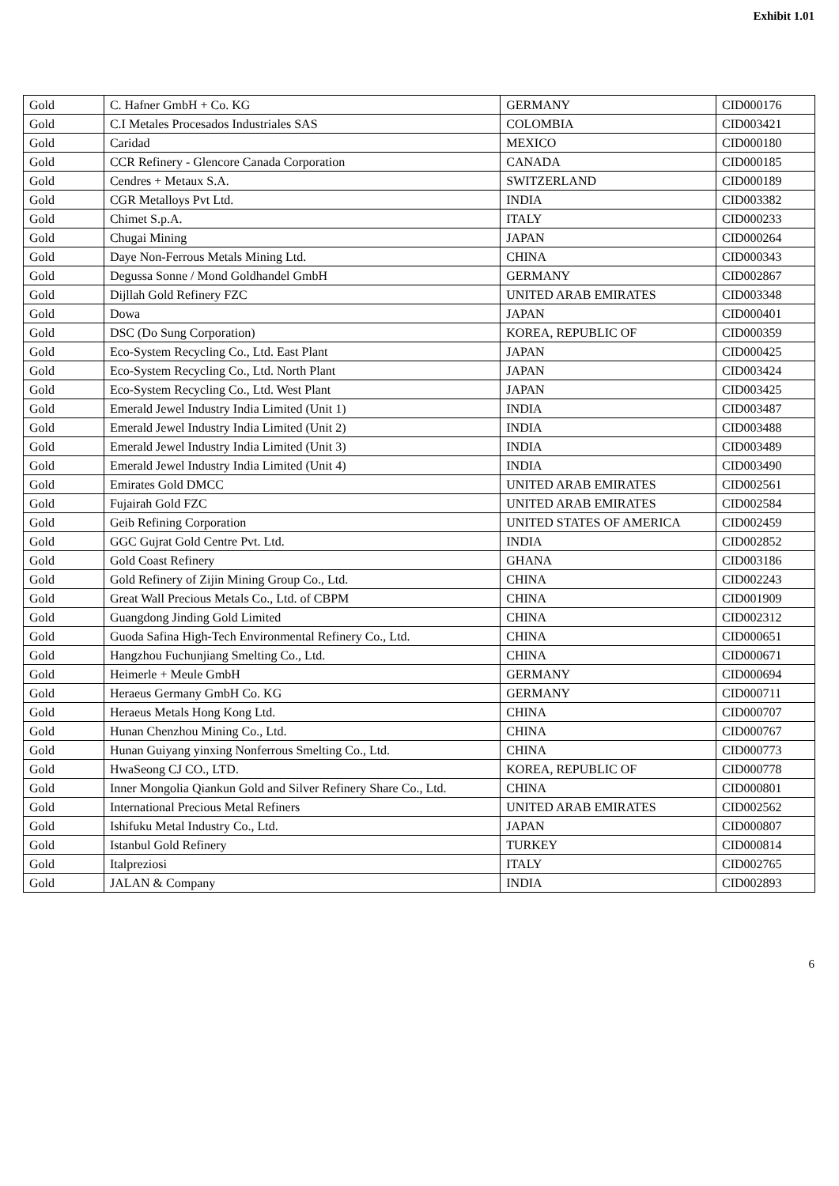Exhibit 1.01
| Gold | C. Hafner GmbH + Co. KG | GERMANY | CID000176 |
| Gold | C.I Metales Procesados Industriales SAS | COLOMBIA | CID003421 |
| Gold | Caridad | MEXICO | CID000180 |
| Gold | CCR Refinery - Glencore Canada Corporation | CANADA | CID000185 |
| Gold | Cendres + Metaux S.A. | SWITZERLAND | CID000189 |
| Gold | CGR Metalloys Pvt Ltd. | INDIA | CID003382 |
| Gold | Chimet S.p.A. | ITALY | CID000233 |
| Gold | Chugai Mining | JAPAN | CID000264 |
| Gold | Daye Non-Ferrous Metals Mining Ltd. | CHINA | CID000343 |
| Gold | Degussa Sonne / Mond Goldhandel GmbH | GERMANY | CID002867 |
| Gold | Dijllah Gold Refinery FZC | UNITED ARAB EMIRATES | CID003348 |
| Gold | Dowa | JAPAN | CID000401 |
| Gold | DSC (Do Sung Corporation) | KOREA, REPUBLIC OF | CID000359 |
| Gold | Eco-System Recycling Co., Ltd. East Plant | JAPAN | CID000425 |
| Gold | Eco-System Recycling Co., Ltd. North Plant | JAPAN | CID003424 |
| Gold | Eco-System Recycling Co., Ltd. West Plant | JAPAN | CID003425 |
| Gold | Emerald Jewel Industry India Limited (Unit 1) | INDIA | CID003487 |
| Gold | Emerald Jewel Industry India Limited (Unit 2) | INDIA | CID003488 |
| Gold | Emerald Jewel Industry India Limited (Unit 3) | INDIA | CID003489 |
| Gold | Emerald Jewel Industry India Limited (Unit 4) | INDIA | CID003490 |
| Gold | Emirates Gold DMCC | UNITED ARAB EMIRATES | CID002561 |
| Gold | Fujairah Gold FZC | UNITED ARAB EMIRATES | CID002584 |
| Gold | Geib Refining Corporation | UNITED STATES OF AMERICA | CID002459 |
| Gold | GGC Gujrat Gold Centre Pvt. Ltd. | INDIA | CID002852 |
| Gold | Gold Coast Refinery | GHANA | CID003186 |
| Gold | Gold Refinery of Zijin Mining Group Co., Ltd. | CHINA | CID002243 |
| Gold | Great Wall Precious Metals Co., Ltd. of CBPM | CHINA | CID001909 |
| Gold | Guangdong Jinding Gold Limited | CHINA | CID002312 |
| Gold | Guoda Safina High-Tech Environmental Refinery Co., Ltd. | CHINA | CID000651 |
| Gold | Hangzhou Fuchunjiang Smelting Co., Ltd. | CHINA | CID000671 |
| Gold | Heimerle + Meule GmbH | GERMANY | CID000694 |
| Gold | Heraeus Germany GmbH Co. KG | GERMANY | CID000711 |
| Gold | Heraeus Metals Hong Kong Ltd. | CHINA | CID000707 |
| Gold | Hunan Chenzhou Mining Co., Ltd. | CHINA | CID000767 |
| Gold | Hunan Guiyang yinxing Nonferrous Smelting Co., Ltd. | CHINA | CID000773 |
| Gold | HwaSeong CJ CO., LTD. | KOREA, REPUBLIC OF | CID000778 |
| Gold | Inner Mongolia Qiankun Gold and Silver Refinery Share Co., Ltd. | CHINA | CID000801 |
| Gold | International Precious Metal Refiners | UNITED ARAB EMIRATES | CID002562 |
| Gold | Ishifuku Metal Industry Co., Ltd. | JAPAN | CID000807 |
| Gold | Istanbul Gold Refinery | TURKEY | CID000814 |
| Gold | Italpreziosi | ITALY | CID002765 |
| Gold | JALAN & Company | INDIA | CID002893 |
6